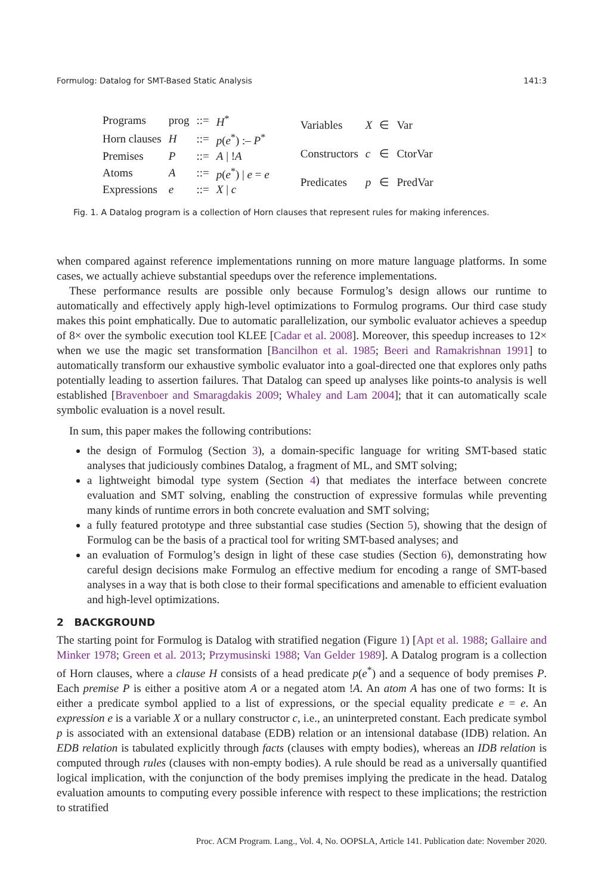Formulog: Datalog for SMT-Based Static Analysis 141:3
| Programs | prog | ::= | H<sup>*</sup> |
| Horn clauses | H | ::= | p ( e<sup>*</sup>) :– P<sup>*</sup> |
| Premises | P | ::= | A / ! A |
| Atoms | A | ::= | p ( e<sup>*</sup>) / e = e |
| Expressions | e | ::= | X / c |
| Variables | X | ∈ | Var |
| Constructors | c | ∈ | CtorVar |
| Predicates | p | ∈ | PredVar |
Fig. 1. A Datalog program is a collection of Horn clauses that represent rules for making inferences.
when compared against reference implementations running on more mature language platforms. In some cases, we actually achieve substantial speedups over the reference implementations.
These performance results are possible only because Formulog’s design allows our runtime to automatically and effectively apply high-level optimizations to Formulog programs. Our third case study makes this point emphatically. Due to automatic parallelization, our symbolic evaluator achieves a speedup of 8× over the symbolic execution tool KLEE [Cadar et al. 2008]. Moreover, this speedup increases to 12× when we use the magic set transformation [Bancilhon et al. 1985; Beeri and Ramakrishnan 1991] to automatically transform our exhaustive symbolic evaluator into a goal-directed one that explores only paths potentially leading to assertion failures. That Datalog can speed up analyses like points-to analysis is well established [Bravenboer and Smaragdakis 2009; Whaley and Lam 2004]; that it can automatically scale symbolic evaluation is a novel result.
In sum, this paper makes the following contributions:
the design of Formulog (Section 3), a domain-specific language for writing SMT-based static analyses that judiciously combines Datalog, a fragment of ML, and SMT solving;
a lightweight bimodal type system (Section 4) that mediates the interface between concrete evaluation and SMT solving, enabling the construction of expressive formulas while preventing many kinds of runtime errors in both concrete evaluation and SMT solving;
a fully featured prototype and three substantial case studies (Section 5), showing that the design of Formulog can be the basis of a practical tool for writing SMT-based analyses; and
an evaluation of Formulog’s design in light of these case studies (Section 6), demonstrating how careful design decisions make Formulog an effective medium for encoding a range of SMT-based analyses in a way that is both close to their formal specifications and amenable to efficient evaluation and high-level optimizations.
2 BACKGROUND
The starting point for Formulog is Datalog with stratified negation (Figure 1) [Apt et al. 1988; Gallaire and Minker 1978; Green et al. 2013; Przymusinski 1988; Van Gelder 1989]. A Datalog program is a collection of Horn clauses, where a clause H consists of a head predicate p(e<sup>*</sup>) and a sequence of body premises P. Each premise P is either a positive atom A or a negated atom !A. An atom A has one of two forms: It is either a predicate symbol applied to a list of expressions, or the special equality predicate e = e. An expression e is a variable X or a nullary constructor c, i.e., an uninterpreted constant. Each predicate symbol p is associated with an extensional database (EDB) relation or an intensional database (IDB) relation. An EDB relation is tabulated explicitly through facts (clauses with empty bodies), whereas an IDB relation is computed through rules (clauses with non-empty bodies). A rule should be read as a universally quantified logical implication, with the conjunction of the body premises implying the predicate in the head. Datalog evaluation amounts to computing every possible inference with respect to these implications; the restriction to stratified
Proc. ACM Program. Lang., Vol. 4, No. OOPSLA, Article 141. Publication date: November 2020.